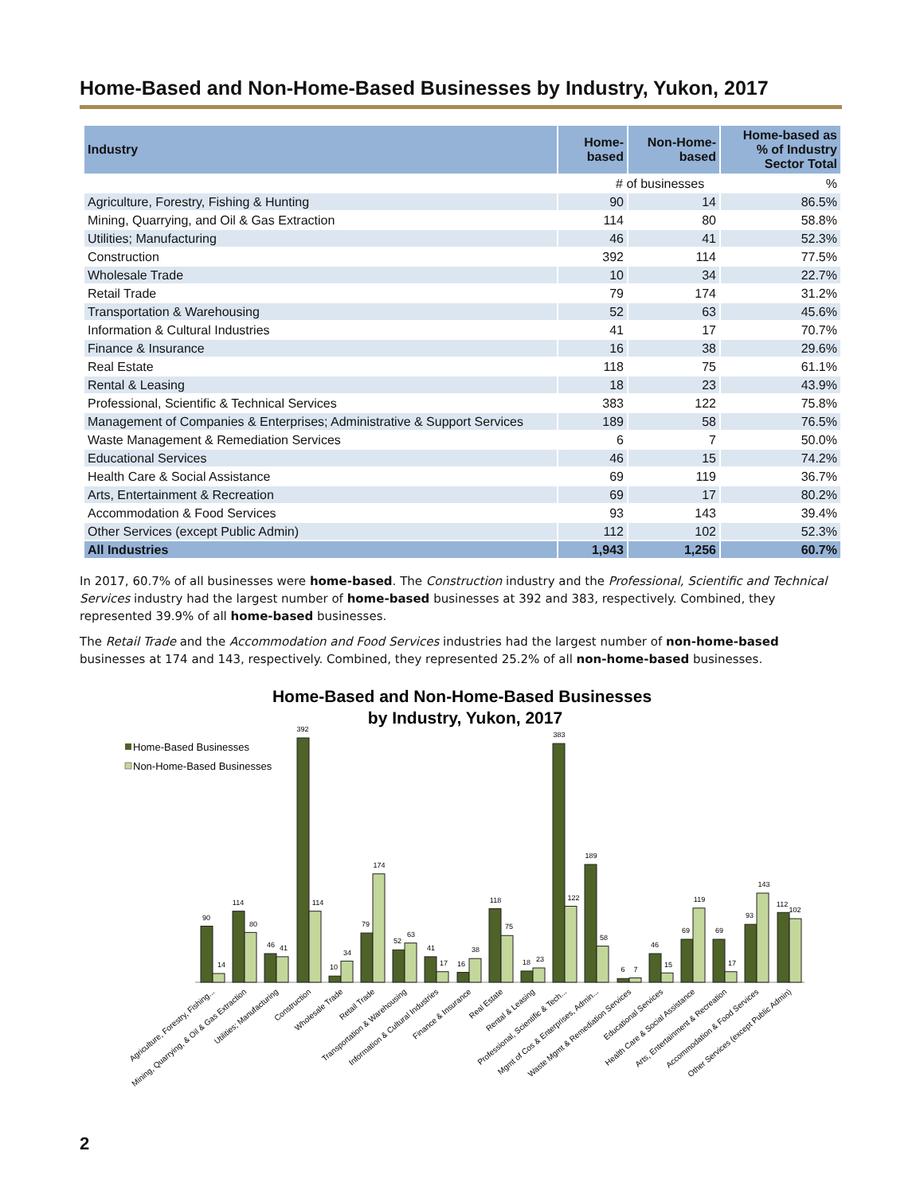Home-Based and Non-Home-Based Businesses by Industry, Yukon, 2017
| Industry | Home- based | Non-Home- based | Home-based as % of Industry Sector Total |
| --- | --- | --- | --- |
| | # of businesses | | % |
| Agriculture, Forestry, Fishing & Hunting | 90 | 14 | 86.5% |
| Mining, Quarrying, and Oil & Gas Extraction | 114 | 80 | 58.8% |
| Utilities; Manufacturing | 46 | 41 | 52.3% |
| Construction | 392 | 114 | 77.5% |
| Wholesale Trade | 10 | 34 | 22.7% |
| Retail Trade | 79 | 174 | 31.2% |
| Transportation & Warehousing | 52 | 63 | 45.6% |
| Information & Cultural Industries | 41 | 17 | 70.7% |
| Finance & Insurance | 16 | 38 | 29.6% |
| Real Estate | 118 | 75 | 61.1% |
| Rental & Leasing | 18 | 23 | 43.9% |
| Professional, Scientific & Technical Services | 383 | 122 | 75.8% |
| Management of Companies & Enterprises; Administrative & Support Services | 189 | 58 | 76.5% |
| Waste Management & Remediation Services | 6 | 7 | 50.0% |
| Educational Services | 46 | 15 | 74.2% |
| Health Care & Social Assistance | 69 | 119 | 36.7% |
| Arts, Entertainment & Recreation | 69 | 17 | 80.2% |
| Accommodation & Food Services | 93 | 143 | 39.4% |
| Other Services (except Public Admin) | 112 | 102 | 52.3% |
| All Industries | 1,943 | 1,256 | 60.7% |
In 2017, 60.7% of all businesses were home-based. The Construction industry and the Professional, Scientific and Technical Services industry had the largest number of home-based businesses at 392 and 383, respectively. Combined, they represented 39.9% of all home-based businesses.
The Retail Trade and the Accommodation and Food Services industries had the largest number of non-home-based businesses at 174 and 143, respectively. Combined, they represented 25.2% of all non-home-based businesses.
Home-Based and Non-Home-Based Businesses
by Industry, Yukon, 2017
Home-Based Businesses
Non-Home-Based Businesses
90
14
114
80
46
41
392
114
10
34
79
174
52
63
41
17
16
38
118
75
18
23
383
122
189
58
6
7
46
15
69
119
69
17
93
143
112
102
Agriculture, Forestry, Fishing...
Mining, Quarrying, & Oil & Gas Extraction
Utilities; Manufacturing
Construction
Wholesale Trade
Retail Trade
Transportation & Warehousing
Information & Cultural Industries
Finance & Insurance
Real Estate
Rental & Leasing
Professional, Scientific & Tech...
Mgmt of Cos & Enterprises, Admin...
Waste Mgmt & Remediation Services
Educational Services
Health Care & Social Assistance
Arts, Entertainment & Recreation
Accommodation & Food Services
Other Services (except Public Admin)
2